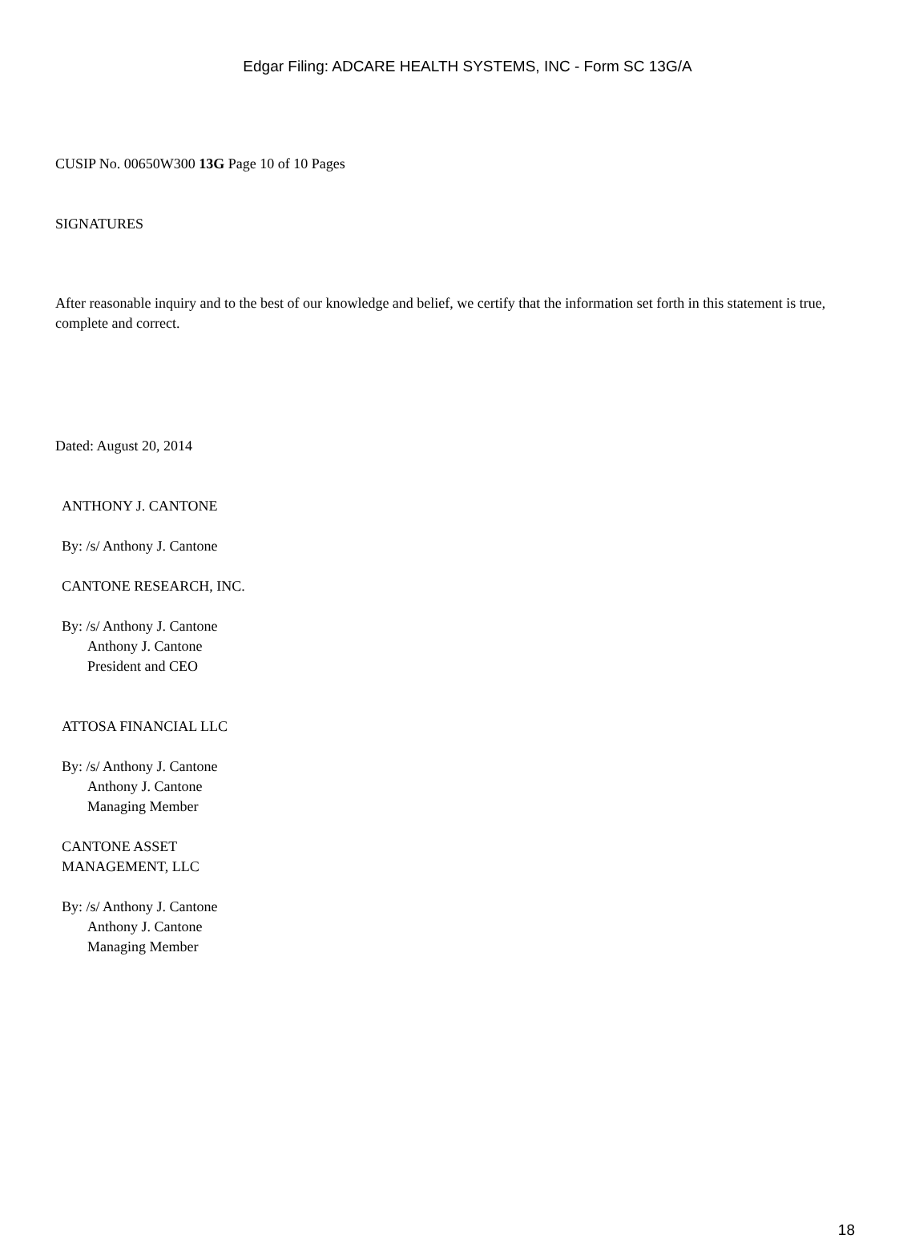Edgar Filing: ADCARE HEALTH SYSTEMS, INC - Form SC 13G/A
CUSIP No. 00650W300 13G Page 10 of 10 Pages
SIGNATURES
After reasonable inquiry and to the best of our knowledge and belief, we certify that the information set forth in this statement is true, complete and correct.
Dated: August 20, 2014
ANTHONY J. CANTONE
By: /s/ Anthony J. Cantone
CANTONE RESEARCH, INC.
By: /s/ Anthony J. Cantone
Anthony J. Cantone
President and CEO
ATTOSA FINANCIAL LLC
By: /s/ Anthony J. Cantone
Anthony J. Cantone
Managing Member
CANTONE ASSET MANAGEMENT, LLC
By: /s/ Anthony J. Cantone
Anthony J. Cantone
Managing Member
18